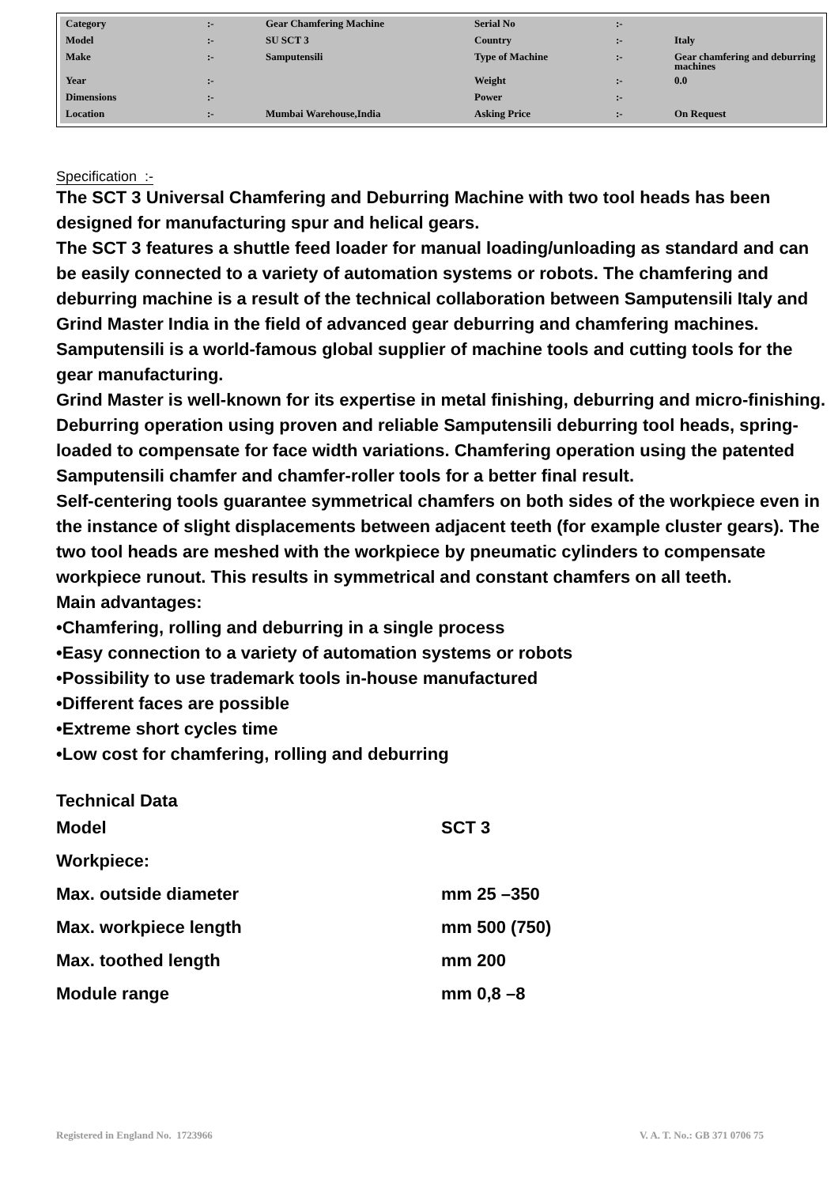| Category | :- | Gear Chamfering Machine | Serial No | :- | |
| Model | :- | SU SCT 3 | Country | :- | Italy |
| Make | :- | Samputensili | Type of Machine | :- | Gear chamfering and deburring machines |
| Year | :- | | Weight | :- | 0.0 |
| Dimensions | :- | | Power | :- | |
| Location | :- | Mumbai Warehouse,India | Asking Price | :- | On Request |
Specification :-
The SCT 3 Universal Chamfering and Deburring Machine with two tool heads has been designed for manufacturing spur and helical gears.
The SCT 3 features a shuttle feed loader for manual loading/unloading as standard and can be easily connected to a variety of automation systems or robots. The chamfering and deburring machine is a result of the technical collaboration between Samputensili Italy and Grind Master India in the field of advanced gear deburring and chamfering machines. Samputensili is a world-famous global supplier of machine tools and cutting tools for the gear manufacturing.
Grind Master is well-known for its expertise in metal finishing, deburring and micro-finishing. Deburring operation using proven and reliable Samputensili deburring tool heads, spring-loaded to compensate for face width variations. Chamfering operation using the patented Samputensili chamfer and chamfer-roller tools for a better final result.
Self-centering tools guarantee symmetrical chamfers on both sides of the workpiece even in the instance of slight displacements between adjacent teeth (for example cluster gears). The two tool heads are meshed with the workpiece by pneumatic cylinders to compensate workpiece runout. This results in symmetrical and constant chamfers on all teeth.
Main advantages:
•Chamfering, rolling and deburring in a single process
•Easy connection to a variety of automation systems or robots
•Possibility to use trademark tools in-house manufactured
•Different faces are possible
•Extreme short cycles time
•Low cost for chamfering, rolling and deburring
Technical Data
| Model | SCT 3 |
| Workpiece: | |
| Max. outside diameter | mm 25 –350 |
| Max. workpiece length | mm 500 (750) |
| Max. toothed length | mm 200 |
| Module range | mm 0,8 –8 |
Registered in England No. 1723966 V. A. T. No.: GB 371 0706 75